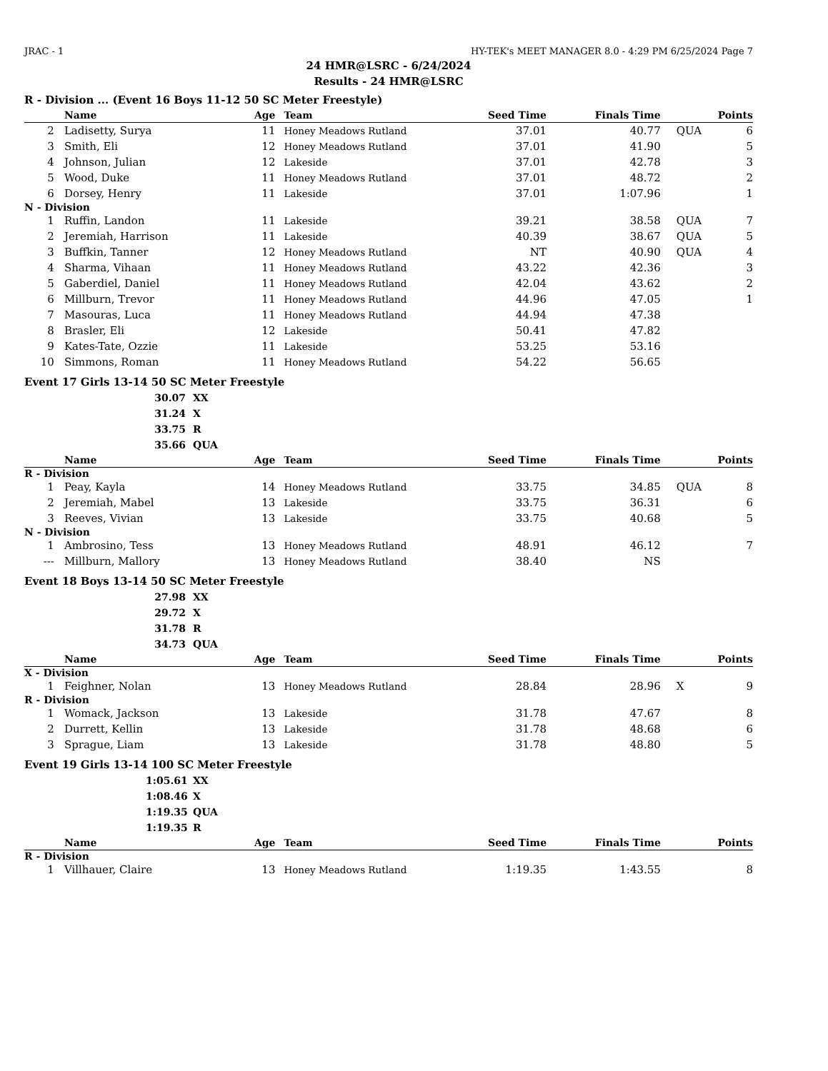JRAC - 1 HY-TEK's MEET MANAGER 8.0 - 4:29 PM 6/25/2024 Page 7
24 HMR@LSRC - 6/24/2024
Results - 24 HMR@LSRC
R - Division ... (Event 16 Boys 11-12 50 SC Meter Freestyle)
| | Name | Age | Team | Seed Time | Finals Time | | Points |
| --- | --- | --- | --- | --- | --- | --- | --- |
| 2 | Ladisetty, Surya | 11 | Honey Meadows Rutland | 37.01 | 40.77 | QUA | 6 |
| 3 | Smith, Eli | 12 | Honey Meadows Rutland | 37.01 | 41.90 | | 5 |
| 4 | Johnson, Julian | 12 | Lakeside | 37.01 | 42.78 | | 3 |
| 5 | Wood, Duke | 11 | Honey Meadows Rutland | 37.01 | 48.72 | | 2 |
| 6 | Dorsey, Henry | 11 | Lakeside | 37.01 | 1:07.96 | | 1 |
| N - Division | | | | | | | |
| 1 | Ruffin, Landon | 11 | Lakeside | 39.21 | 38.58 | QUA | 7 |
| 2 | Jeremiah, Harrison | 11 | Lakeside | 40.39 | 38.67 | QUA | 5 |
| 3 | Buffkin, Tanner | 12 | Honey Meadows Rutland | NT | 40.90 | QUA | 4 |
| 4 | Sharma, Vihaan | 11 | Honey Meadows Rutland | 43.22 | 42.36 | | 3 |
| 5 | Gaberdiel, Daniel | 11 | Honey Meadows Rutland | 42.04 | 43.62 | | 2 |
| 6 | Millburn, Trevor | 11 | Honey Meadows Rutland | 44.96 | 47.05 | | 1 |
| 7 | Masouras, Luca | 11 | Honey Meadows Rutland | 44.94 | 47.38 | | |
| 8 | Brasler, Eli | 12 | Lakeside | 50.41 | 47.82 | | |
| 9 | Kates-Tate, Ozzie | 11 | Lakeside | 53.25 | 53.16 | | |
| 10 | Simmons, Roman | 11 | Honey Meadows Rutland | 54.22 | 56.65 | | |
Event 17 Girls 13-14 50 SC Meter Freestyle
30.07 XX
31.24 X
33.75 R
35.66 QUA
| | Name | Age | Team | Seed Time | Finals Time | | Points |
| --- | --- | --- | --- | --- | --- | --- | --- |
| R - Division | | | | | | | |
| 1 | Peay, Kayla | 14 | Honey Meadows Rutland | 33.75 | 34.85 | QUA | 8 |
| 2 | Jeremiah, Mabel | 13 | Lakeside | 33.75 | 36.31 | | 6 |
| 3 | Reeves, Vivian | 13 | Lakeside | 33.75 | 40.68 | | 5 |
| N - Division | | | | | | | |
| 1 | Ambrosino, Tess | 13 | Honey Meadows Rutland | 48.91 | 46.12 | | 7 |
| --- | Millburn, Mallory | 13 | Honey Meadows Rutland | 38.40 | NS | | |
Event 18 Boys 13-14 50 SC Meter Freestyle
27.98 XX
29.72 X
31.78 R
34.73 QUA
| | Name | Age | Team | Seed Time | Finals Time | | Points |
| --- | --- | --- | --- | --- | --- | --- | --- |
| X - Division | | | | | | | |
| 1 | Feighner, Nolan | 13 | Honey Meadows Rutland | 28.84 | 28.96 | X | 9 |
| R - Division | | | | | | | |
| 1 | Womack, Jackson | 13 | Lakeside | 31.78 | 47.67 | | 8 |
| 2 | Durrett, Kellin | 13 | Lakeside | 31.78 | 48.68 | | 6 |
| 3 | Sprague, Liam | 13 | Lakeside | 31.78 | 48.80 | | 5 |
Event 19 Girls 13-14 100 SC Meter Freestyle
1:05.61 XX
1:08.46 X
1:19.35 QUA
1:19.35 R
| | Name | Age | Team | Seed Time | Finals Time | | Points |
| --- | --- | --- | --- | --- | --- | --- | --- |
| R - Division | | | | | | | |
| 1 | Villhauer, Claire | 13 | Honey Meadows Rutland | 1:19.35 | 1:43.55 | | 8 |